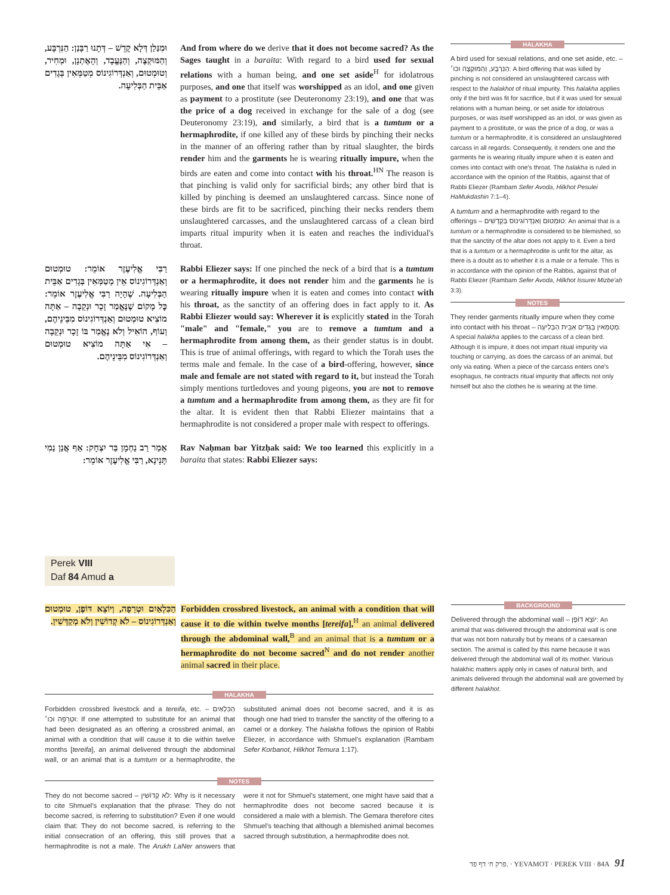וּמִנַּלַן דְּלָא קָדֵשׁ – דְּתָנוּ רַבָּנַן: הַנִּרְבָּע, וְהַמּוּקְצֶה, וְהַנֶּעֱבָד, וְהָאֶתְנָן, וּמְחִיר, וְטוּמְטוּם, וְאַנְדְּרוֹגִינוֹס מְטַמְּאִין בְּגָדִים אַבֵּית הַבְּלִיעָה.
And from where do we derive that it does not become sacred? As the Sages taught in a baraita: With regard to a bird used for sexual relations with a human being, and one set aside<sup>H</sup> for idolatrous purposes, and one that itself was worshipped as an idol, and one given as payment to a prostitute (see Deuteronomy 23:19), and one that was the price of a dog received in exchange for the sale of a dog (see Deuteronomy 23:19), and similarly, a bird that is a tumtum or a hermaphrodite, if one killed any of these birds by pinching their necks in the manner of an offering rather than by ritual slaughter, the birds render him and the garments he is wearing ritually impure, when the birds are eaten and come into contact with his throat.<sup>HN</sup> The reason is that pinching is valid only for sacrificial birds; any other bird that is killed by pinching is deemed an unslaughtered carcass. Since none of these birds are fit to be sacrificed, pinching their necks renders them unslaughtered carcasses, and the unslaughtered carcass of a clean bird imparts ritual impurity when it is eaten and reaches the individual's throat.
רַבִּי אֱלִיעֶזֶר אוֹמֵר: טוּמְטוּם וְאַנְדְּרוֹגִינוֹס אֵין מְטַמְּאִין בְּגָדִים אַבֵּית הַבְּלִיעָה. שֶׁהָיָה רַבִּי אֱלִיעֶזֶר אוֹמֵר: כׇּל מָקוֹם שֶׁנֶּאֱמַר זָכָר וּנְקֵבָה – אַתָּה מוֹצִיא טוּמְטוּם וְאַנְדְּרוֹגִינוֹס מִבֵּינֵיהֶם, וְעוֹף, הוֹאִיל וְלֹא נֶאֱמַר בּוֹ זָכָר וּנְקֵבָה – אִי אַתָּה מוֹצִיא טוּמְטוּם וְאַנְדְּרוֹגִינוֹס מִבֵּינֵיהֶם.
Rabbi Eliezer says: If one pinched the neck of a bird that is a tumtum or a hermaphrodite, it does not render him and the garments he is wearing ritually impure when it is eaten and comes into contact with his throat, as the sanctity of an offering does in fact apply to it. As Rabbi Eliezer would say: Wherever it is explicitly stated in the Torah "male" and "female," you are to remove a tumtum and a hermaphrodite from among them, as their gender status is in doubt. This is true of animal offerings, with regard to which the Torah uses the terms male and female. In the case of a bird-offering, however, since male and female are not stated with regard to it, but instead the Torah simply mentions turtledoves and young pigeons, you are not to remove a tumtum and a hermaphrodite from among them, as they are fit for the altar. It is evident then that Rabbi Eliezer maintains that a hermaphrodite is not considered a proper male with respect to offerings.
אָמַר רַב נַחְמָן בַּר יִצְחָק: אַף אֲנַן נַמִי תָּנֵינָא, רַבִּי אֱלִיעֶזֶר אוֹמֵר:
Rav Naḥman bar Yitzḥak said: We too learned this explicitly in a baraita that states: Rabbi Eliezer says:
HALAKHA
A bird used for sexual relations, and one set aside, etc. – הַנִּרְבָּע, וְהַמּוּקְצֶה וכו׳: A bird offering that was killed by pinching is not considered an unslaughtered carcass with respect to the halakhot of ritual impurity. This halakha applies only if the bird was fit for sacrifice, but if it was used for sexual relations with a human being, or set aside for idolatrous purposes, or was itself worshipped as an idol, or was given as payment to a prostitute, or was the price of a dog, or was a tumtum or a hermaphrodite, it is considered an unslaughtered carcass in all regards. Consequently, it renders one and the garments he is wearing ritually impure when it is eaten and comes into contact with one's throat. The halakha is ruled in accordance with the opinion of the Rabbis, against that of Rabbi Eliezer (Rambam Sefer Avoda, Hilkhot Pesulei HaMukdashin 7:1–4).
A tumtum and a hermaphrodite with regard to the offerings – טוּמְטוּם וְאַנְדְּרוֹגִינוֹס בְּקָדָשִׁים: An animal that is a tumtum or a hermaphrodite is considered to be blemished, so that the sanctity of the altar does not apply to it. Even a bird that is a tumtum or a hermaphrodite is unfit for the altar, as there is a doubt as to whether it is a male or a female. This is in accordance with the opinion of the Rabbis, against that of Rabbi Eliezer (Rambam Sefer Avoda, Hilkhot Issurei Mizbe'aḥ 3:3).
NOTES
They render garments ritually impure when they come into contact with his throat – מְטַמְּאִין בְּגָדִים אַבֵּית הַבְּלִיעָה: A special halakha applies to the carcass of a clean bird. Although it is impure, it does not impart ritual impurity via touching or carrying, as does the carcass of an animal, but only via eating. When a piece of the carcass enters one's esophagus, he contracts ritual impurity that affects not only himself but also the clothes he is wearing at the time.
Perek VIII
Daf 84 Amud a
הַכִּלְאַיִם וּטְרֵפָה, וְיוֹצֵא דּוֹפֶן, טוּמְטוּם וְאַנְדְּרוֹגִינוֹס – לֹא קְדוֹשִׁין וְלֹא מְקַדְּשִׁין.
Forbidden crossbred livestock, an animal with a condition that will cause it to die within twelve months [tereifa],<sup>H</sup> an animal delivered through the abdominal wall,<sup>B</sup> and an animal that is a tumtum or a hermaphrodite do not become sacred<sup>N</sup> and do not render another animal sacred in their place.
BACKGROUND
Delivered through the abdominal wall – יוֹצֵא דּוֹפֶן: An animal that was delivered through the abdominal wall is one that was not born naturally but by means of a caesarean section. The animal is called by this name because it was delivered through the abdominal wall of its mother. Various halakhic matters apply only in cases of natural birth, and animals delivered through the abdominal wall are governed by different halakhot.
HALAKHA
Forbidden crossbred livestock and a tereifa, etc. – הַכִּלְאַיִם וּטְרֵפָה וכו׳: If one attempted to substitute for an animal that had been designated as an offering a crossbred animal, an animal with a condition that will cause it to die within twelve months [tereifa], an animal delivered through the abdominal wall, or an animal that is a tumtum or a hermaphrodite, the substituted animal does not become sacred, and it is as though one had tried to transfer the sanctity of the offering to a camel or a donkey. The halakha follows the opinion of Rabbi Eliezer, in accordance with Shmuel's explanation (Rambam Sefer Korbanot, Hilkhot Temura 1:17).
NOTES
They do not become sacred – לֹא קְדוֹשִׁין: Why is it necessary to cite Shmuel's explanation that the phrase: They do not become sacred, is referring to substitution? Even if one would claim that: They do not become sacred, is referring to the initial consecration of an offering, this still proves that a hermaphrodite is not a male. The Arukh LaNer answers that were it not for Shmuel's statement, one might have said that a hermaphrodite does not become sacred because it is considered a male with a blemish. The Gemara therefore cites Shmuel's teaching that although a blemished animal becomes sacred through substitution, a hermaphrodite does not.
פרק ח׳ דף פד. · YEVAMOT · PEREK VIII · 84A 91